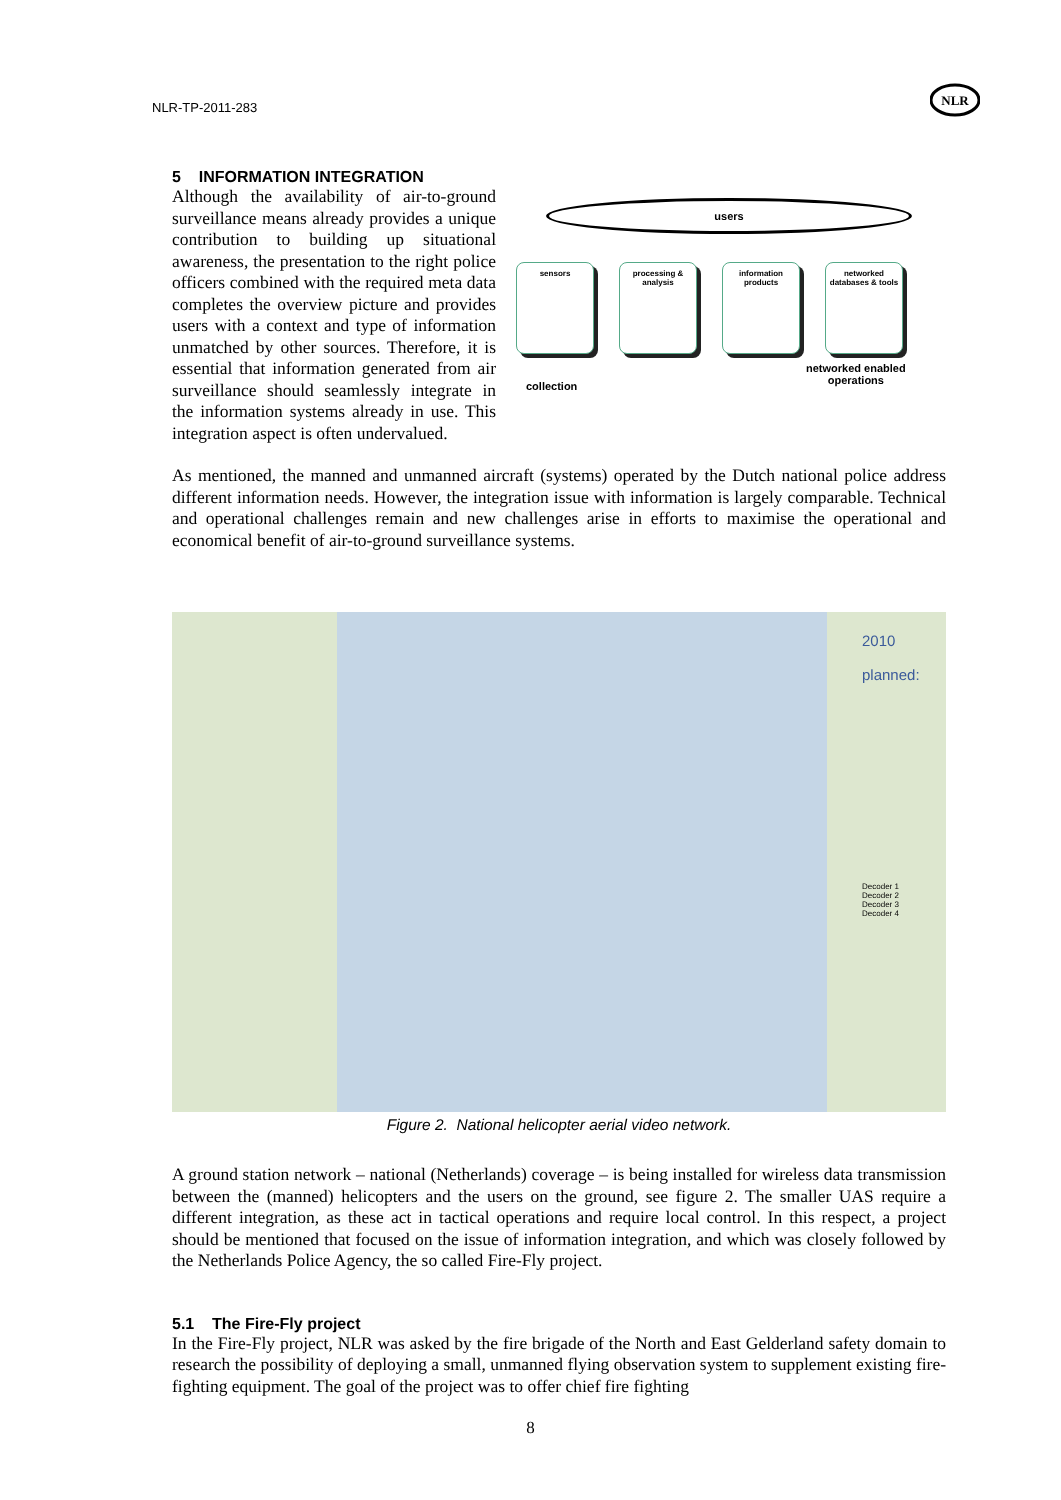NLR-TP-2011-283
NLR
5 INFORMATION INTEGRATION
users
sensors
processing & analysis
information products
networked databases & tools
collection
networked enabled
operations
Although the availability of air-to-ground surveillance means already provides a unique contribution to building up situational awareness, the presentation to the right police officers combined with the required meta data completes the overview picture and provides users with a context and type of information unmatched by other sources. Therefore, it is essential that information generated from air surveillance should seamlessly integrate in the information systems already in use. This integration aspect is often undervalued.
As mentioned, the manned and unmanned aircraft (systems) operated by the Dutch national police address different information needs. However, the integration issue with information is largely comparable. Technical and operational challenges remain and new challenges arise in efforts to maximise the operational and economical benefit of air-to-ground surveillance systems.
2010
planned:
Decoder 1
Decoder 2
Decoder 3
Decoder 4
Figure 2. National helicopter aerial video network.
A ground station network – national (Netherlands) coverage – is being installed for wireless data transmission between the (manned) helicopters and the users on the ground, see figure 2. The smaller UAS require a different integration, as these act in tactical operations and require local control. In this respect, a project should be mentioned that focused on the issue of information integration, and which was closely followed by the Netherlands Police Agency, the so called Fire-Fly project.
5.1 The Fire-Fly project
In the Fire-Fly project, NLR was asked by the fire brigade of the North and East Gelderland safety domain to research the possibility of deploying a small, unmanned flying observation system to supplement existing fire-fighting equipment. The goal of the project was to offer chief fire fighting
8